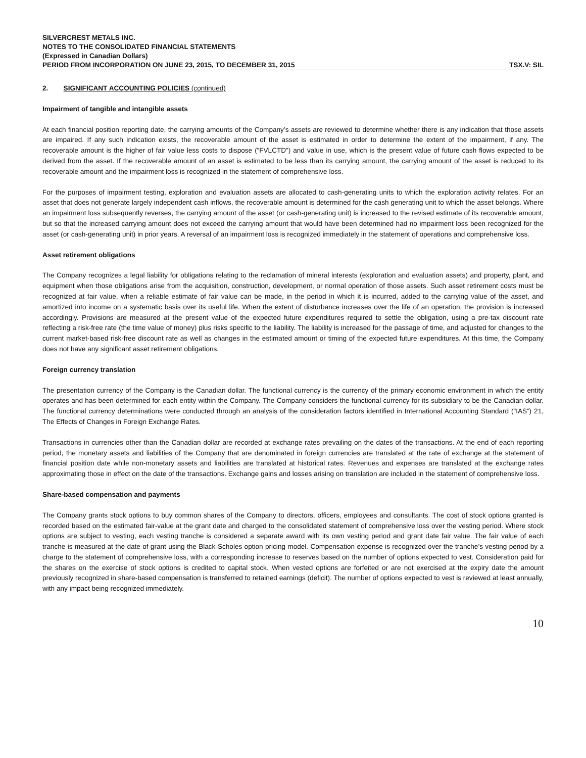SILVERCREST METALS INC.
NOTES TO THE CONSOLIDATED FINANCIAL STATEMENTS
(Expressed in Canadian Dollars)
PERIOD FROM INCORPORATION ON JUNE 23, 2015, TO DECEMBER 31, 2015 TSX.V: SIL
2. SIGNIFICANT ACCOUNTING POLICIES (continued)
Impairment of tangible and intangible assets
At each financial position reporting date, the carrying amounts of the Company’s assets are reviewed to determine whether there is any indication that those assets are impaired. If any such indication exists, the recoverable amount of the asset is estimated in order to determine the extent of the impairment, if any. The recoverable amount is the higher of fair value less costs to dispose (“FVLCTD”) and value in use, which is the present value of future cash flows expected to be derived from the asset. If the recoverable amount of an asset is estimated to be less than its carrying amount, the carrying amount of the asset is reduced to its recoverable amount and the impairment loss is recognized in the statement of comprehensive loss.
For the purposes of impairment testing, exploration and evaluation assets are allocated to cash-generating units to which the exploration activity relates. For an asset that does not generate largely independent cash inflows, the recoverable amount is determined for the cash generating unit to which the asset belongs. Where an impairment loss subsequently reverses, the carrying amount of the asset (or cash-generating unit) is increased to the revised estimate of its recoverable amount, but so that the increased carrying amount does not exceed the carrying amount that would have been determined had no impairment loss been recognized for the asset (or cash-generating unit) in prior years. A reversal of an impairment loss is recognized immediately in the statement of operations and comprehensive loss.
Asset retirement obligations
The Company recognizes a legal liability for obligations relating to the reclamation of mineral interests (exploration and evaluation assets) and property, plant, and equipment when those obligations arise from the acquisition, construction, development, or normal operation of those assets. Such asset retirement costs must be recognized at fair value, when a reliable estimate of fair value can be made, in the period in which it is incurred, added to the carrying value of the asset, and amortized into income on a systematic basis over its useful life. When the extent of disturbance increases over the life of an operation, the provision is increased accordingly. Provisions are measured at the present value of the expected future expenditures required to settle the obligation, using a pre-tax discount rate reflecting a risk-free rate (the time value of money) plus risks specific to the liability. The liability is increased for the passage of time, and adjusted for changes to the current market-based risk-free discount rate as well as changes in the estimated amount or timing of the expected future expenditures. At this time, the Company does not have any significant asset retirement obligations.
Foreign currency translation
The presentation currency of the Company is the Canadian dollar. The functional currency is the currency of the primary economic environment in which the entity operates and has been determined for each entity within the Company. The Company considers the functional currency for its subsidiary to be the Canadian dollar. The functional currency determinations were conducted through an analysis of the consideration factors identified in International Accounting Standard (“IAS”) 21, The Effects of Changes in Foreign Exchange Rates.
Transactions in currencies other than the Canadian dollar are recorded at exchange rates prevailing on the dates of the transactions. At the end of each reporting period, the monetary assets and liabilities of the Company that are denominated in foreign currencies are translated at the rate of exchange at the statement of financial position date while non-monetary assets and liabilities are translated at historical rates. Revenues and expenses are translated at the exchange rates approximating those in effect on the date of the transactions. Exchange gains and losses arising on translation are included in the statement of comprehensive loss.
Share-based compensation and payments
The Company grants stock options to buy common shares of the Company to directors, officers, employees and consultants. The cost of stock options granted is recorded based on the estimated fair-value at the grant date and charged to the consolidated statement of comprehensive loss over the vesting period. Where stock options are subject to vesting, each vesting tranche is considered a separate award with its own vesting period and grant date fair value. The fair value of each tranche is measured at the date of grant using the Black-Scholes option pricing model. Compensation expense is recognized over the tranche’s vesting period by a charge to the statement of comprehensive loss, with a corresponding increase to reserves based on the number of options expected to vest. Consideration paid for the shares on the exercise of stock options is credited to capital stock. When vested options are forfeited or are not exercised at the expiry date the amount previously recognized in share-based compensation is transferred to retained earnings (deficit). The number of options expected to vest is reviewed at least annually, with any impact being recognized immediately.
10